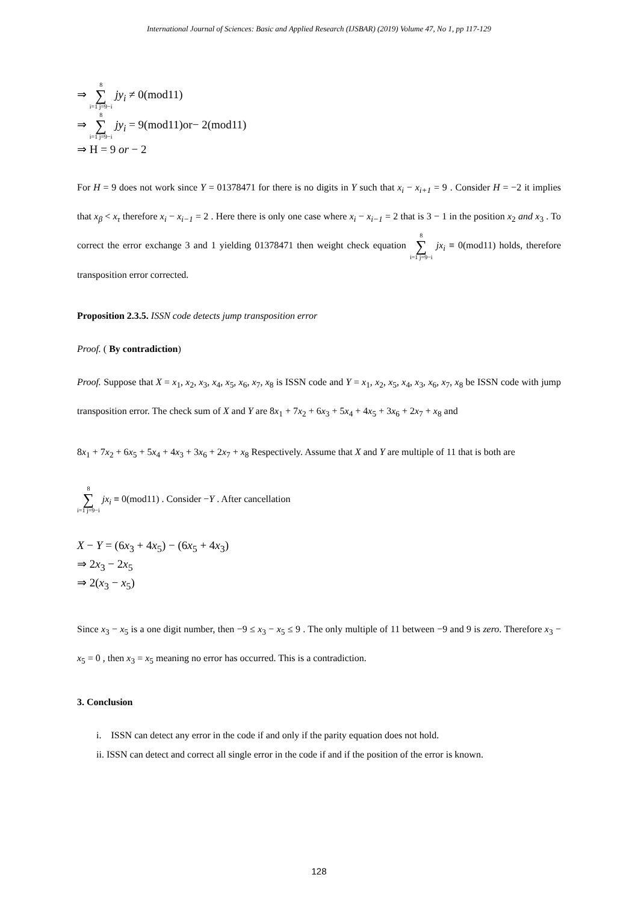International Journal of Sciences: Basic and Applied Research (IJSBAR) (2019) Volume 47, No 1, pp 117-129
⇒ 8 ∑ i=1 j=9−i jy<sub>i</sub> ≠ 0(mod11)
⇒ 8 ∑ i=1 j=9−i jy<sub>i</sub> = 9(mod11)or− 2(mod11)
⇒ H = 9 or − 2
For H = 9 does not work since Y = 01378471 for there is no digits in Y such that x<sub>i</sub> − x<sub>i+1</sub> = 9 . Consider H = −2 it implies that x<sub>β</sub> < x<sub>τ</sub> therefore x<sub>i</sub> − x<sub>i−1</sub> = 2 . Here there is only one case where x<sub>i</sub> − x<sub>i−1</sub> = 2 that is 3 − 1 in the position x<sub>2</sub> and x<sub>3</sub> . To correct the error exchange 3 and 1 yielding 01378471 then weight check equation 8 ∑ i=1 j=9−i jx<sub>i</sub> ≡ 0(mod11) holds, therefore transposition error corrected.
Proposition 2.3.5. ISSN code detects jump transposition error
Proof. ( By contradiction)
Proof. Suppose that X = x<sub>1</sub>, x<sub>2</sub>, x<sub>3</sub>, x<sub>4</sub>, x<sub>5</sub>, x<sub>6</sub>, x<sub>7</sub>, x<sub>8</sub> is ISSN code and Y = x<sub>1</sub>, x<sub>2</sub>, x<sub>5</sub>, x<sub>4</sub>, x<sub>3</sub>, x<sub>6</sub>, x<sub>7</sub>, x<sub>8</sub> be ISSN code with jump transposition error. The check sum of X and Y are 8x<sub>1</sub> + 7x<sub>2</sub> + 6x<sub>3</sub> + 5x<sub>4</sub> + 4x<sub>5</sub> + 3x<sub>6</sub> + 2x<sub>7</sub> + x<sub>8</sub> and
8x<sub>1</sub> + 7x<sub>2</sub> + 6x<sub>5</sub> + 5x<sub>4</sub> + 4x<sub>3</sub> + 3x<sub>6</sub> + 2x<sub>7</sub> + x<sub>8</sub> Respectively. Assume that X and Y are multiple of 11 that is both are
8 ∑ i=1 j=9−i jx<sub>i</sub> ≡ 0(mod11) . Consider −Y . After cancellation
X − Y = (6x<sub>3</sub> + 4x<sub>5</sub>) − (6x<sub>5</sub> + 4x<sub>3</sub>)
⇒ 2x<sub>3</sub> − 2x<sub>5</sub>
⇒ 2(x<sub>3</sub> − x<sub>5</sub>)
Since x<sub>3</sub> − x<sub>5</sub> is a one digit number, then −9 ≤ x<sub>3</sub> − x<sub>5</sub> ≤ 9 . The only multiple of 11 between −9 and 9 is zero. Therefore x<sub>3</sub> − x<sub>5</sub> = 0 , then x<sub>3</sub> = x<sub>5</sub> meaning no error has occurred. This is a contradiction.
3. Conclusion
i. ISSN can detect any error in the code if and only if the parity equation does not hold.
ii. ISSN can detect and correct all single error in the code if and if the position of the error is known.
128